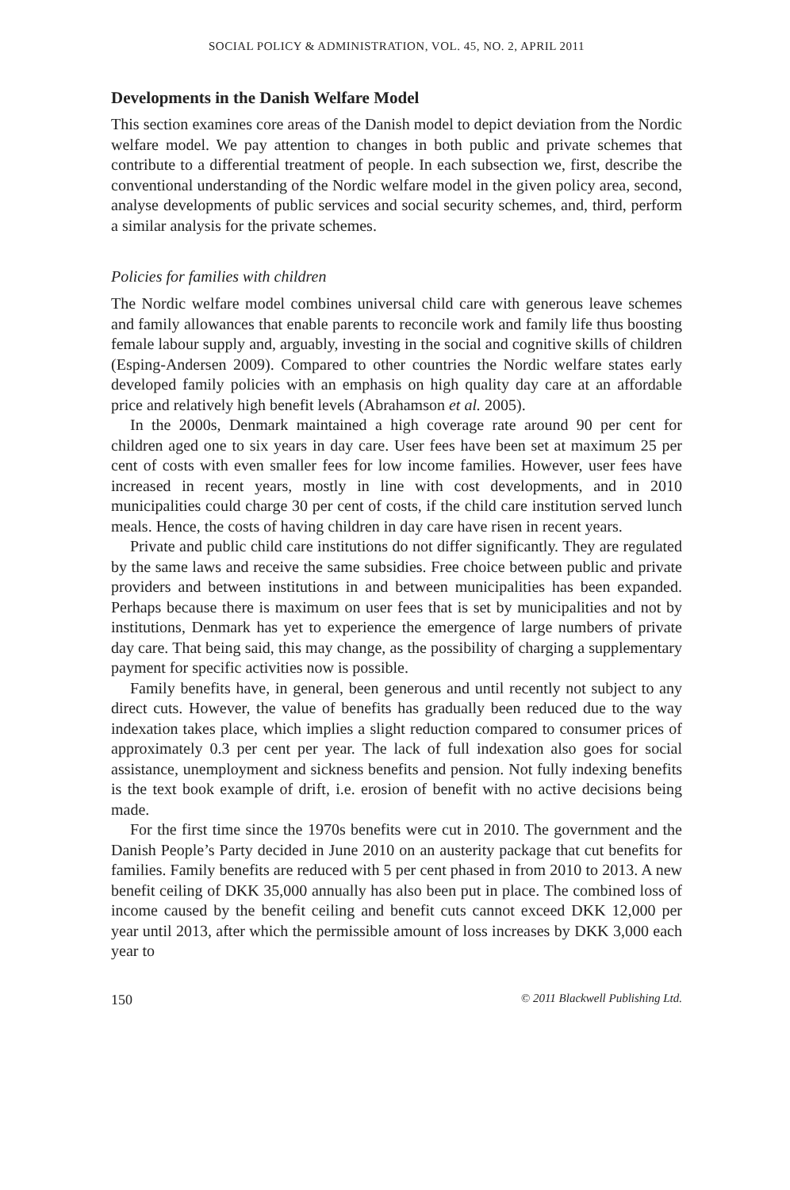SOCIAL POLICY & ADMINISTRATION, VOL. 45, NO. 2, APRIL 2011
Developments in the Danish Welfare Model
This section examines core areas of the Danish model to depict deviation from the Nordic welfare model. We pay attention to changes in both public and private schemes that contribute to a differential treatment of people. In each subsection we, first, describe the conventional understanding of the Nordic welfare model in the given policy area, second, analyse developments of public services and social security schemes, and, third, perform a similar analysis for the private schemes.
Policies for families with children
The Nordic welfare model combines universal child care with generous leave schemes and family allowances that enable parents to reconcile work and family life thus boosting female labour supply and, arguably, investing in the social and cognitive skills of children (Esping-Andersen 2009). Compared to other countries the Nordic welfare states early developed family policies with an emphasis on high quality day care at an affordable price and relatively high benefit levels (Abrahamson et al. 2005).
In the 2000s, Denmark maintained a high coverage rate around 90 per cent for children aged one to six years in day care. User fees have been set at maximum 25 per cent of costs with even smaller fees for low income families. However, user fees have increased in recent years, mostly in line with cost developments, and in 2010 municipalities could charge 30 per cent of costs, if the child care institution served lunch meals. Hence, the costs of having children in day care have risen in recent years.
Private and public child care institutions do not differ significantly. They are regulated by the same laws and receive the same subsidies. Free choice between public and private providers and between institutions in and between municipalities has been expanded. Perhaps because there is maximum on user fees that is set by municipalities and not by institutions, Denmark has yet to experience the emergence of large numbers of private day care. That being said, this may change, as the possibility of charging a supplementary payment for specific activities now is possible.
Family benefits have, in general, been generous and until recently not subject to any direct cuts. However, the value of benefits has gradually been reduced due to the way indexation takes place, which implies a slight reduction compared to consumer prices of approximately 0.3 per cent per year. The lack of full indexation also goes for social assistance, unemployment and sickness benefits and pension. Not fully indexing benefits is the text book example of drift, i.e. erosion of benefit with no active decisions being made.
For the first time since the 1970s benefits were cut in 2010. The government and the Danish People’s Party decided in June 2010 on an austerity package that cut benefits for families. Family benefits are reduced with 5 per cent phased in from 2010 to 2013. A new benefit ceiling of DKK 35,000 annually has also been put in place. The combined loss of income caused by the benefit ceiling and benefit cuts cannot exceed DKK 12,000 per year until 2013, after which the permissible amount of loss increases by DKK 3,000 each year to
150 © 2011 Blackwell Publishing Ltd.